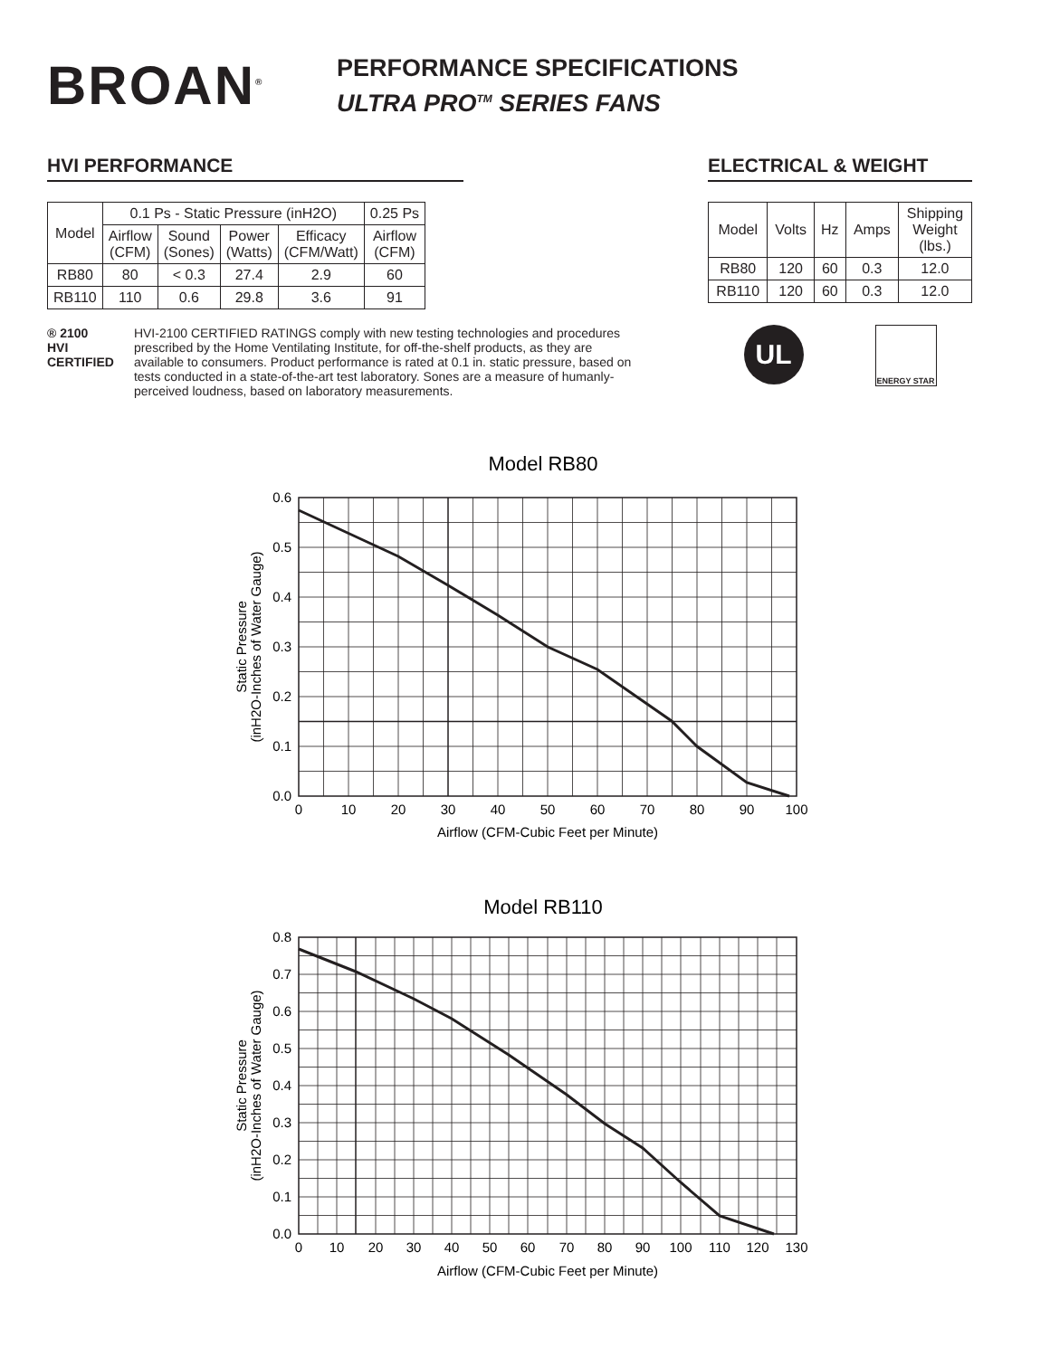BROAN<sup>®</sup>
PERFORMANCE SPECIFICATIONS
ULTRA PRO<sup>TM</sup> SERIES FANS
HVI PERFORMANCE
| Model | 0.1 Ps - Static Pressure (inH2O) | | | | 0.25 Ps |
| --- | --- | --- | --- | --- | --- |
| | Airflow (CFM) | Sound (Sones) | Power (Watts) | Efficacy (CFM/Watt) | Airflow (CFM) |
| RB80 | 80 | < 0.3 | 27.4 | 2.9 | 60 |
| RB110 | 110 | 0.6 | 29.8 | 3.6 | 91 |
® 2100
HVI
CERTIFIED
HVI-2100 CERTIFIED RATINGS comply with new testing technologies and procedures prescribed by the Home Ventilating Institute, for off-the-shelf products, as they are available to consumers. Product performance is rated at 0.1 in. static pressure, based on tests conducted in a state-of-the-art test laboratory. Sones are a measure of humanly-perceived loudness, based on laboratory measurements.
ELECTRICAL & WEIGHT
| Model | Volts | Hz | Amps | Shipping Weight (lbs.) |
| --- | --- | --- | --- | --- |
| RB80 | 120 | 60 | 0.3 | 12.0 |
| RB110 | 120 | 60 | 0.3 | 12.0 |
UL
ENERGY STAR
Model RB80
0.6
0.5
0.4
0.3
0.2
0.1
0.0
0
10
20
30
40
50
60
70
80
90
100
Airflow (CFM-Cubic Feet per Minute)
Static Pressure
(inH2O-Inches of Water Gauge)
Model RB110
0.8
0.7
0.6
0.5
0.4
0.3
0.2
0.1
0.0
0
10
20
30
40
50
60
70
80
90
100
110
120
130
Airflow (CFM-Cubic Feet per Minute)
Static Pressure
(inH2O-Inches of Water Gauge)